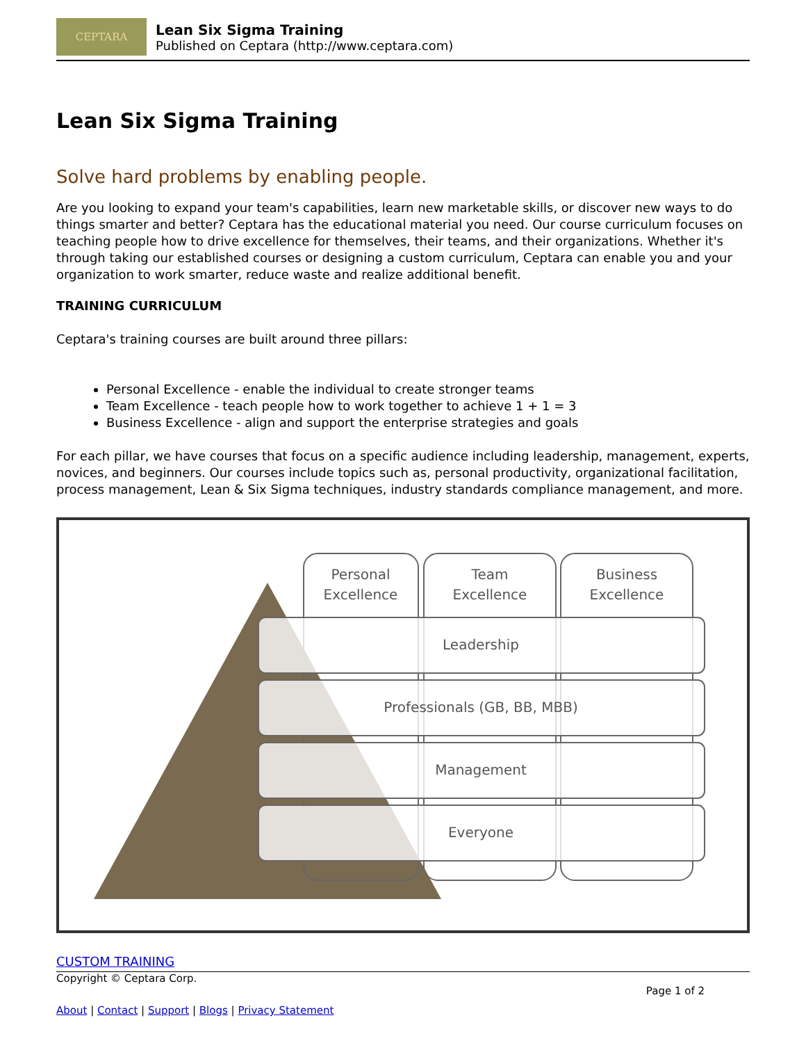CEPTARA
Lean Six Sigma Training
Published on Ceptara (http://www.ceptara.com)
Lean Six Sigma Training
Solve hard problems by enabling people.
Are you looking to expand your team's capabilities, learn new marketable skills, or discover new ways to do things smarter and better? Ceptara has the educational material you need. Our course curriculum focuses on teaching people how to drive excellence for themselves, their teams, and their organizations. Whether it's through taking our established courses or designing a custom curriculum, Ceptara can enable you and your organization to work smarter, reduce waste and realize additional benefit.
TRAINING CURRICULUM
Ceptara's training courses are built around three pillars:
Personal Excellence - enable the individual to create stronger teams
Team Excellence - teach people how to work together to achieve 1 + 1 = 3
Business Excellence - align and support the enterprise strategies and goals
For each pillar, we have courses that focus on a specific audience including leadership, management, experts, novices, and beginners. Our courses include topics such as, personal productivity, organizational facilitation, process management, Lean & Six Sigma techniques, industry standards compliance management, and more.
Personal
Excellence
Team
Excellence
Business
Excellence
Leadership
Professionals (GB, BB, MBB)
Management
Everyone
CUSTOM TRAINING
Copyright © Ceptara Corp.
Page 1 of 2
About | Contact | Support | Blogs | Privacy Statement